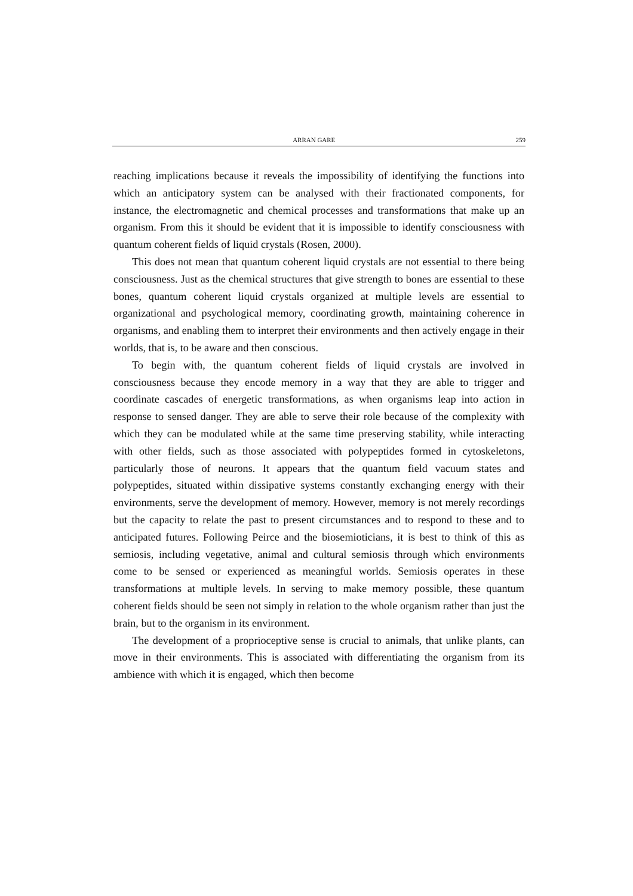ARRAN GARE 259
reaching implications because it reveals the impossibility of identifying the functions into which an anticipatory system can be analysed with their fractionated components, for instance, the electromagnetic and chemical processes and transformations that make up an organism. From this it should be evident that it is impossible to identify consciousness with quantum coherent fields of liquid crystals (Rosen, 2000).
This does not mean that quantum coherent liquid crystals are not essential to there being consciousness. Just as the chemical structures that give strength to bones are essential to these bones, quantum coherent liquid crystals organized at multiple levels are essential to organizational and psychological memory, coordinating growth, maintaining coherence in organisms, and enabling them to interpret their environments and then actively engage in their worlds, that is, to be aware and then conscious.
To begin with, the quantum coherent fields of liquid crystals are involved in consciousness because they encode memory in a way that they are able to trigger and coordinate cascades of energetic transformations, as when organisms leap into action in response to sensed danger. They are able to serve their role because of the complexity with which they can be modulated while at the same time preserving stability, while interacting with other fields, such as those associated with polypeptides formed in cytoskeletons, particularly those of neurons. It appears that the quantum field vacuum states and polypeptides, situated within dissipative systems constantly exchanging energy with their environments, serve the development of memory. However, memory is not merely recordings but the capacity to relate the past to present circumstances and to respond to these and to anticipated futures. Following Peirce and the biosemioticians, it is best to think of this as semiosis, including vegetative, animal and cultural semiosis through which environments come to be sensed or experienced as meaningful worlds. Semiosis operates in these transformations at multiple levels. In serving to make memory possible, these quantum coherent fields should be seen not simply in relation to the whole organism rather than just the brain, but to the organism in its environment.
The development of a proprioceptive sense is crucial to animals, that unlike plants, can move in their environments. This is associated with differentiating the organism from its ambience with which it is engaged, which then become